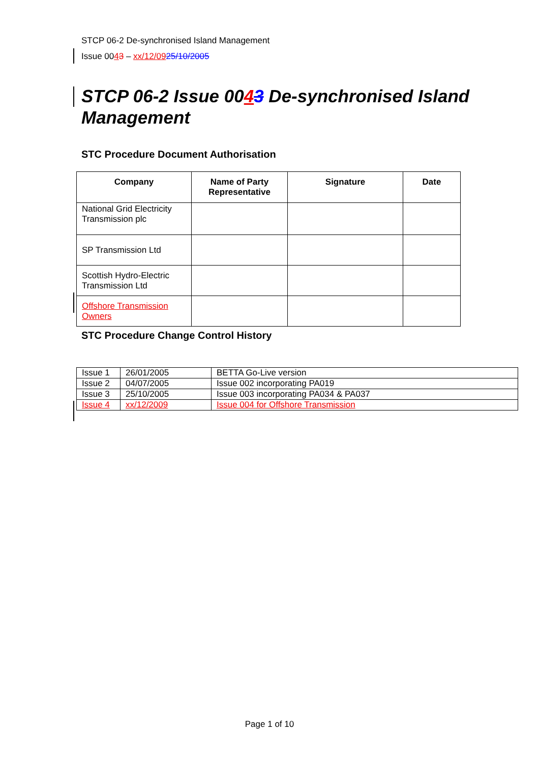STCP 06-2 De-synchronised Island Management
Issue 0043 – xx/12/0925/10/2005
STCP 06-2 Issue 0043 De-synchronised Island Management
STC Procedure Document Authorisation
| Company | Name of Party Representative | Signature | Date |
| --- | --- | --- | --- |
| National Grid Electricity Transmission plc | | | |
| SP Transmission Ltd | | | |
| Scottish Hydro-Electric Transmission Ltd | | | |
| Offshore Transmission Owners | | | |
STC Procedure Change Control History
| Issue 1 | 26/01/2005 | BETTA Go-Live version |
| Issue 2 | 04/07/2005 | Issue 002 incorporating PA019 |
| Issue 3 | 25/10/2005 | Issue 003 incorporating PA034 & PA037 |
| Issue 4 | xx/12/2009 | Issue 004 for Offshore Transmission |
Page 1 of 10